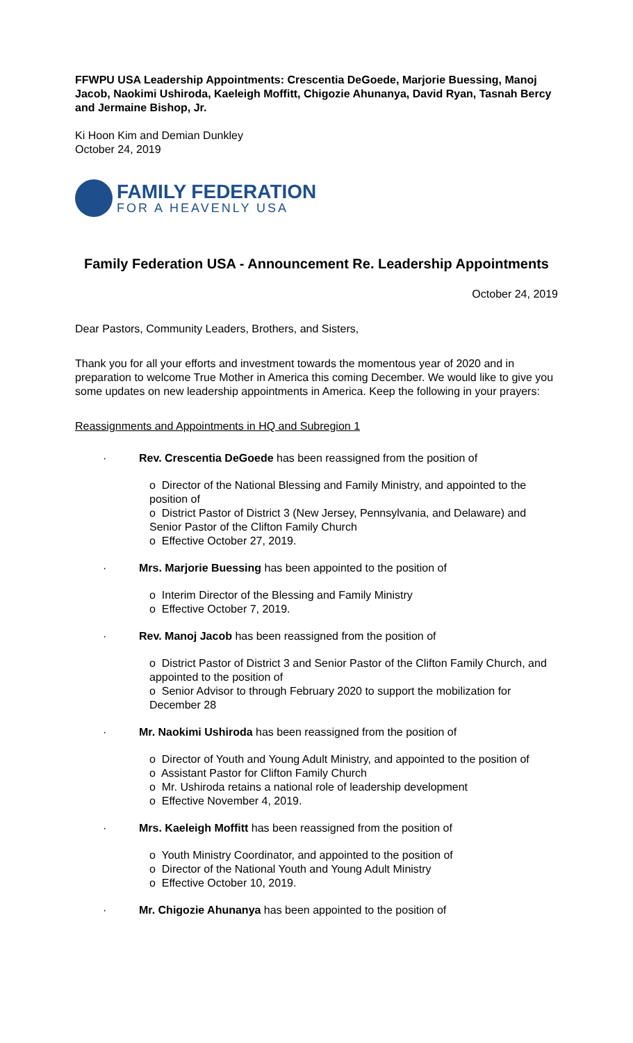FFWPU USA Leadership Appointments: Crescentia DeGoede, Marjorie Buessing, Manoj Jacob, Naokimi Ushiroda, Kaeleigh Moffitt, Chigozie Ahunanya, David Ryan, Tasnah Bercy and Jermaine Bishop, Jr.
Ki Hoon Kim and Demian Dunkley
October 24, 2019
FAMILY FEDERATION
FOR A HEAVENLY USA
Family Federation USA - Announcement Re. Leadership Appointments
October 24, 2019
Dear Pastors, Community Leaders, Brothers, and Sisters,
Thank you for all your efforts and investment towards the momentous year of 2020 and in preparation to welcome True Mother in America this coming December. We would like to give you some updates on new leadership appointments in America. Keep the following in your prayers:
Reassignments and Appointments in HQ and Subregion 1
· Rev. Crescentia DeGoede has been reassigned from the position of
o Director of the National Blessing and Family Ministry, and appointed to the position of
o District Pastor of District 3 (New Jersey, Pennsylvania, and Delaware) and Senior Pastor of the Clifton Family Church
o Effective October 27, 2019.
· Mrs. Marjorie Buessing has been appointed to the position of
o Interim Director of the Blessing and Family Ministry
o Effective October 7, 2019.
· Rev. Manoj Jacob has been reassigned from the position of
o District Pastor of District 3 and Senior Pastor of the Clifton Family Church, and appointed to the position of
o Senior Advisor to through February 2020 to support the mobilization for December 28
· Mr. Naokimi Ushiroda has been reassigned from the position of
o Director of Youth and Young Adult Ministry, and appointed to the position of
o Assistant Pastor for Clifton Family Church
o Mr. Ushiroda retains a national role of leadership development
o Effective November 4, 2019.
· Mrs. Kaeleigh Moffitt has been reassigned from the position of
o Youth Ministry Coordinator, and appointed to the position of
o Director of the National Youth and Young Adult Ministry
o Effective October 10, 2019.
· Mr. Chigozie Ahunanya has been appointed to the position of